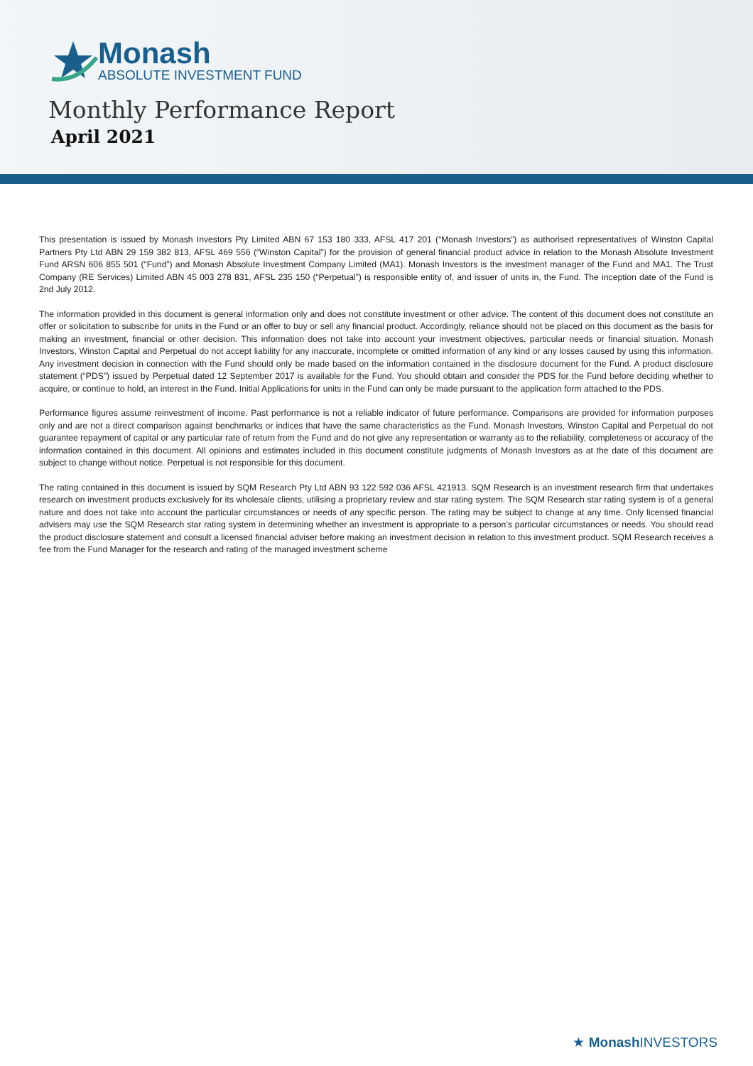Monash
ABSOLUTE INVESTMENT FUND
Monthly Performance Report
April 2021
This presentation is issued by Monash Investors Pty Limited ABN 67 153 180 333, AFSL 417 201 (“Monash Investors”) as authorised representatives of Winston Capital Partners Pty Ltd ABN 29 159 382 813, AFSL 469 556 (“Winston Capital”) for the provision of general financial product advice in relation to the Monash Absolute Investment Fund ARSN 606 855 501 (“Fund”) and Monash Absolute Investment Company Limited (MA1). Monash Investors is the investment manager of the Fund and MA1. The Trust Company (RE Services) Limited ABN 45 003 278 831, AFSL 235 150 (“Perpetual”) is responsible entity of, and issuer of units in, the Fund. The inception date of the Fund is 2nd July 2012.
The information provided in this document is general information only and does not constitute investment or other advice. The content of this document does not constitute an offer or solicitation to subscribe for units in the Fund or an offer to buy or sell any financial product. Accordingly, reliance should not be placed on this document as the basis for making an investment, financial or other decision. This information does not take into account your investment objectives, particular needs or financial situation. Monash Investors, Winston Capital and Perpetual do not accept liability for any inaccurate, incomplete or omitted information of any kind or any losses caused by using this information. Any investment decision in connection with the Fund should only be made based on the information contained in the disclosure document for the Fund. A product disclosure statement (“PDS”) issued by Perpetual dated 12 September 2017 is available for the Fund. You should obtain and consider the PDS for the Fund before deciding whether to acquire, or continue to hold, an interest in the Fund. Initial Applications for units in the Fund can only be made pursuant to the application form attached to the PDS.
Performance figures assume reinvestment of income. Past performance is not a reliable indicator of future performance. Comparisons are provided for information purposes only and are not a direct comparison against benchmarks or indices that have the same characteristics as the Fund. Monash Investors, Winston Capital and Perpetual do not guarantee repayment of capital or any particular rate of return from the Fund and do not give any representation or warranty as to the reliability, completeness or accuracy of the information contained in this document. All opinions and estimates included in this document constitute judgments of Monash Investors as at the date of this document are subject to change without notice. Perpetual is not responsible for this document.
The rating contained in this document is issued by SQM Research Pty Ltd ABN 93 122 592 036 AFSL 421913. SQM Research is an investment research firm that undertakes research on investment products exclusively for its wholesale clients, utilising a proprietary review and star rating system. The SQM Research star rating system is of a general nature and does not take into account the particular circumstances or needs of any specific person. The rating may be subject to change at any time. Only licensed financial advisers may use the SQM Research star rating system in determining whether an investment is appropriate to a person’s particular circumstances or needs. You should read the product disclosure statement and consult a licensed financial adviser before making an investment decision in relation to this investment product. SQM Research receives a fee from the Fund Manager for the research and rating of the managed investment scheme
★ Monash INVESTORS